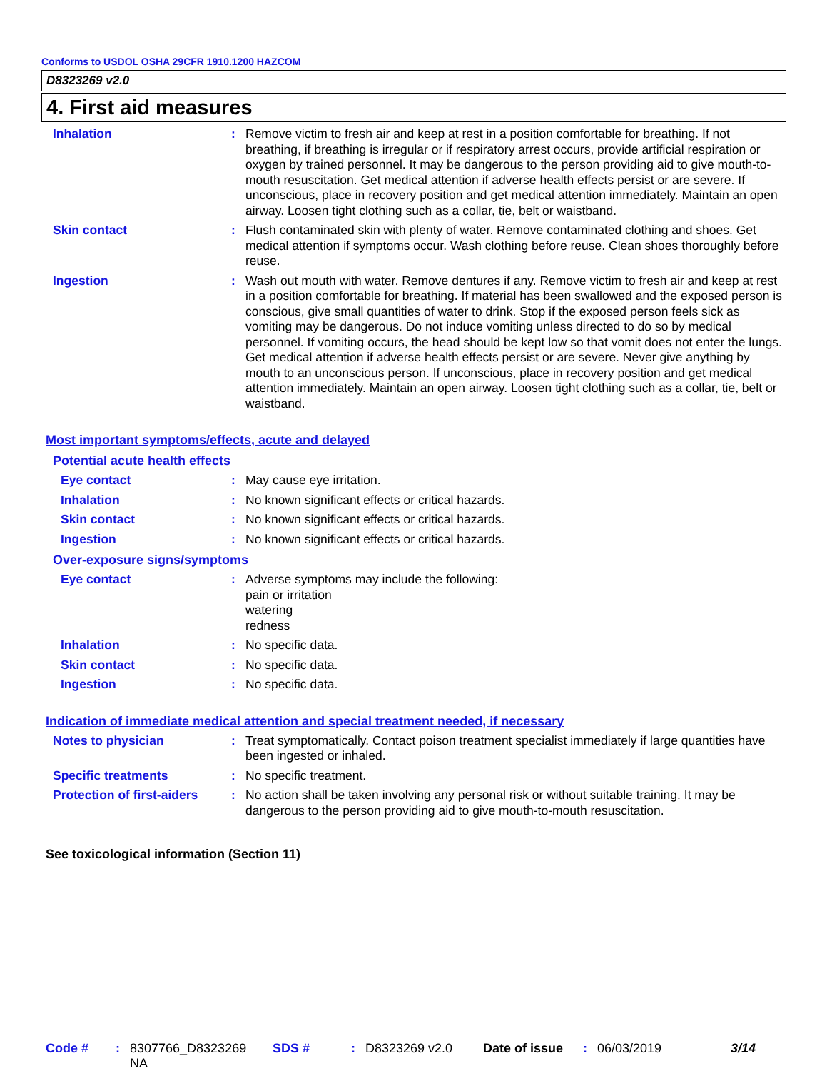Conforms to USDOL OSHA 29CFR 1910.1200 HAZCOM
D8323269 v2.0
4. First aid measures
Inhalation : Remove victim to fresh air and keep at rest in a position comfortable for breathing. If not breathing, if breathing is irregular or if respiratory arrest occurs, provide artificial respiration or oxygen by trained personnel. It may be dangerous to the person providing aid to give mouth-to-mouth resuscitation. Get medical attention if adverse health effects persist or are severe. If unconscious, place in recovery position and get medical attention immediately. Maintain an open airway. Loosen tight clothing such as a collar, tie, belt or waistband.
Skin contact : Flush contaminated skin with plenty of water. Remove contaminated clothing and shoes. Get medical attention if symptoms occur. Wash clothing before reuse. Clean shoes thoroughly before reuse.
Ingestion : Wash out mouth with water. Remove dentures if any. Remove victim to fresh air and keep at rest in a position comfortable for breathing. If material has been swallowed and the exposed person is conscious, give small quantities of water to drink. Stop if the exposed person feels sick as vomiting may be dangerous. Do not induce vomiting unless directed to do so by medical personnel. If vomiting occurs, the head should be kept low so that vomit does not enter the lungs. Get medical attention if adverse health effects persist or are severe. Never give anything by mouth to an unconscious person. If unconscious, place in recovery position and get medical attention immediately. Maintain an open airway. Loosen tight clothing such as a collar, tie, belt or waistband.
Most important symptoms/effects, acute and delayed
Potential acute health effects
Eye contact : May cause eye irritation.
Inhalation : No known significant effects or critical hazards.
Skin contact : No known significant effects or critical hazards.
Ingestion : No known significant effects or critical hazards.
Over-exposure signs/symptoms
Eye contact : Adverse symptoms may include the following:
pain or irritation
watering
redness
Inhalation : No specific data.
Skin contact : No specific data.
Ingestion : No specific data.
Indication of immediate medical attention and special treatment needed, if necessary
Notes to physician : Treat symptomatically. Contact poison treatment specialist immediately if large quantities have been ingested or inhaled.
Specific treatments : No specific treatment.
Protection of first-aiders
: No action shall be taken involving any personal risk or without suitable training. It may be dangerous to the person providing aid to give mouth-to-mouth resuscitation.
See toxicological information (Section 11)
Code # : 8307766_D8323269
NA
SDS # : D8323269 v2.0 Date of issue
: 06/03/2019 3/14